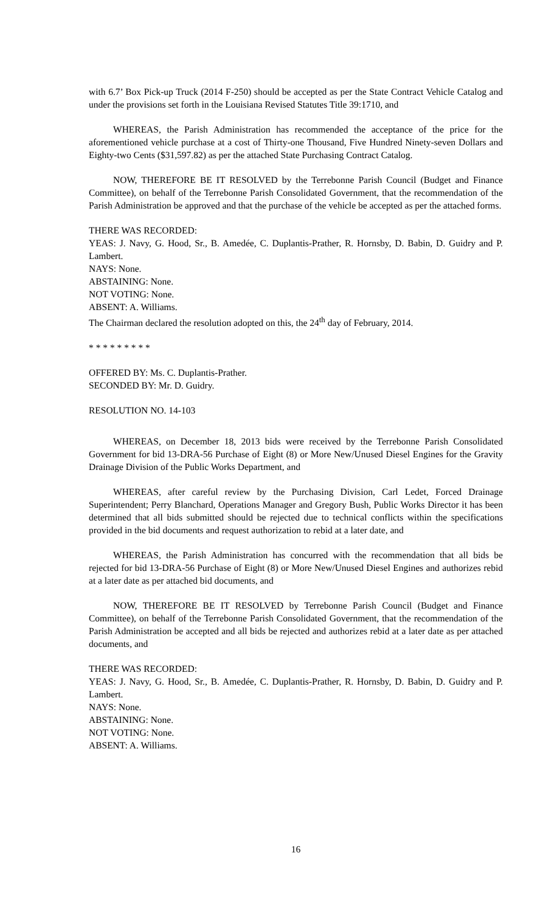with 6.7’ Box Pick-up Truck (2014 F-250) should be accepted as per the State Contract Vehicle Catalog and under the provisions set forth in the Louisiana Revised Statutes Title 39:1710, and
WHEREAS, the Parish Administration has recommended the acceptance of the price for the aforementioned vehicle purchase at a cost of Thirty-one Thousand, Five Hundred Ninety-seven Dollars and Eighty-two Cents ($31,597.82) as per the attached State Purchasing Contract Catalog.
NOW, THEREFORE BE IT RESOLVED by the Terrebonne Parish Council (Budget and Finance Committee), on behalf of the Terrebonne Parish Consolidated Government, that the recommendation of the Parish Administration be approved and that the purchase of the vehicle be accepted as per the attached forms.
THERE WAS RECORDED:
YEAS: J. Navy, G. Hood, Sr., B. Amedée, C. Duplantis-Prather, R. Hornsby, D. Babin, D. Guidry and P. Lambert.
NAYS: None.
ABSTAINING: None.
NOT VOTING: None.
ABSENT: A. Williams.
The Chairman declared the resolution adopted on this, the 24<sup>th</sup> day of February, 2014.
* * * * * * * * *
OFFERED BY: Ms. C. Duplantis-Prather.
SECONDED BY: Mr. D. Guidry.
RESOLUTION NO. 14-103
WHEREAS, on December 18, 2013 bids were received by the Terrebonne Parish Consolidated Government for bid 13-DRA-56 Purchase of Eight (8) or More New/Unused Diesel Engines for the Gravity Drainage Division of the Public Works Department, and
WHEREAS, after careful review by the Purchasing Division, Carl Ledet, Forced Drainage Superintendent; Perry Blanchard, Operations Manager and Gregory Bush, Public Works Director it has been determined that all bids submitted should be rejected due to technical conflicts within the specifications provided in the bid documents and request authorization to rebid at a later date, and
WHEREAS, the Parish Administration has concurred with the recommendation that all bids be rejected for bid 13-DRA-56 Purchase of Eight (8) or More New/Unused Diesel Engines and authorizes rebid at a later date as per attached bid documents, and
NOW, THEREFORE BE IT RESOLVED by Terrebonne Parish Council (Budget and Finance Committee), on behalf of the Terrebonne Parish Consolidated Government, that the recommendation of the Parish Administration be accepted and all bids be rejected and authorizes rebid at a later date as per attached documents, and
THERE WAS RECORDED:
YEAS: J. Navy, G. Hood, Sr., B. Amedée, C. Duplantis-Prather, R. Hornsby, D. Babin, D. Guidry and P. Lambert.
NAYS: None.
ABSTAINING: None.
NOT VOTING: None.
ABSENT: A. Williams.
16